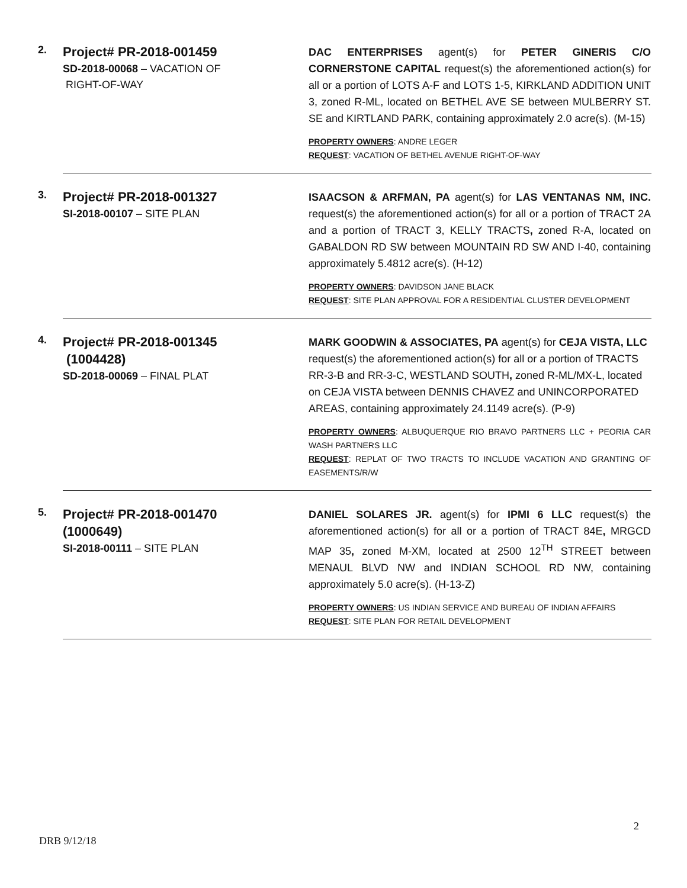2.
Project# PR-2018-001459
SD-2018-00068 – VACATION OF
RIGHT-OF-WAY
DAC ENTERPRISES agent(s) for PETER GINERIS C/O CORNERSTONE CAPITAL request(s) the aforementioned action(s) for all or a portion of LOTS A-F and LOTS 1-5, KIRKLAND ADDITION UNIT 3, zoned R-ML, located on BETHEL AVE SE between MULBERRY ST. SE and KIRTLAND PARK, containing approximately 2.0 acre(s). (M-15)
PROPERTY OWNERS: ANDRE LEGER
REQUEST: VACATION OF BETHEL AVENUE RIGHT-OF-WAY
3.
Project# PR-2018-001327
SI-2018-00107 – SITE PLAN
ISAACSON & ARFMAN, PA agent(s) for LAS VENTANAS NM, INC. request(s) the aforementioned action(s) for all or a portion of TRACT 2A and a portion of TRACT 3, KELLY TRACTS, zoned R-A, located on GABALDON RD SW between MOUNTAIN RD SW AND I-40, containing approximately 5.4812 acre(s). (H-12)
PROPERTY OWNERS: DAVIDSON JANE BLACK
REQUEST: SITE PLAN APPROVAL FOR A RESIDENTIAL CLUSTER DEVELOPMENT
4.
Project# PR-2018-001345
(1004428)
SD-2018-00069 – FINAL PLAT
MARK GOODWIN & ASSOCIATES, PA agent(s) for CEJA VISTA, LLC request(s) the aforementioned action(s) for all or a portion of TRACTS RR-3-B and RR-3-C, WESTLAND SOUTH, zoned R-ML/MX-L, located on CEJA VISTA between DENNIS CHAVEZ and UNINCORPORATED AREAS, containing approximately 24.1149 acre(s). (P-9)
PROPERTY OWNERS: ALBUQUERQUE RIO BRAVO PARTNERS LLC + PEORIA CAR WASH PARTNERS LLC
REQUEST: REPLAT OF TWO TRACTS TO INCLUDE VACATION AND GRANTING OF EASEMENTS/R/W
5.
Project# PR-2018-001470
(1000649)
SI-2018-00111 – SITE PLAN
DANIEL SOLARES JR. agent(s) for IPMI 6 LLC request(s) the aforementioned action(s) for all or a portion of TRACT 84E, MRGCD MAP 35, zoned M-XM, located at 2500 12<sup>TH</sup> STREET between MENAUL BLVD NW and INDIAN SCHOOL RD NW, containing approximately 5.0 acre(s). (H-13-Z)
PROPERTY OWNERS: US INDIAN SERVICE AND BUREAU OF INDIAN AFFAIRS
REQUEST: SITE PLAN FOR RETAIL DEVELOPMENT
2
DRB 9/12/18